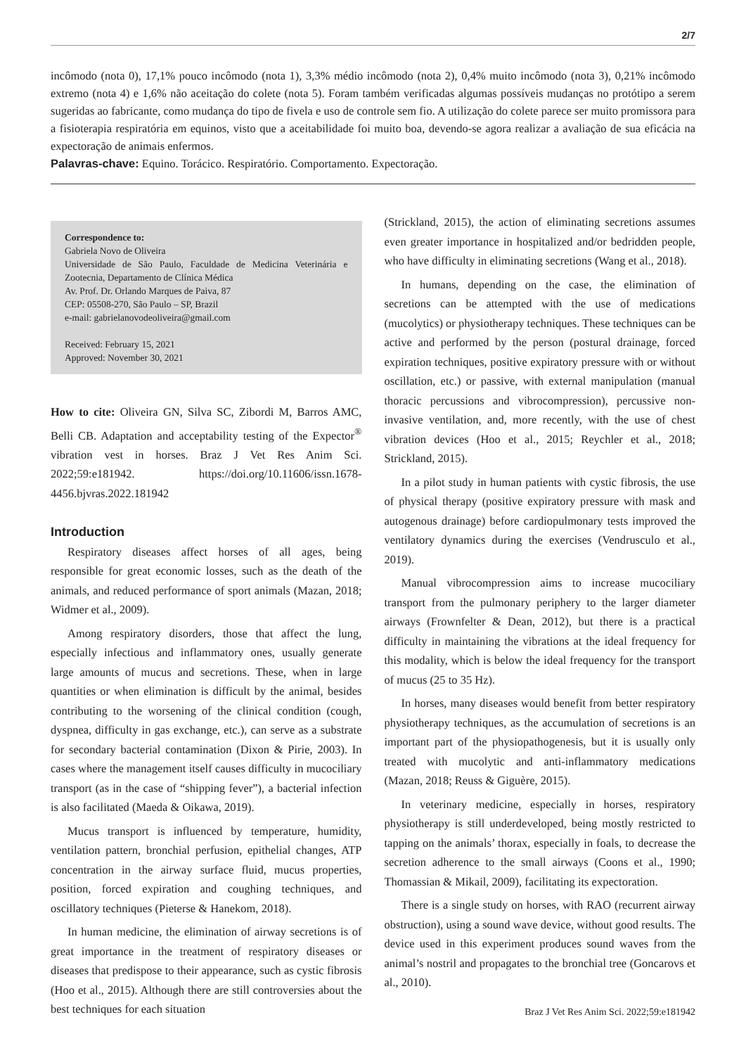2/7
incômodo (nota 0), 17,1% pouco incômodo (nota 1), 3,3% médio incômodo (nota 2), 0,4% muito incômodo (nota 3), 0,21% incômodo extremo (nota 4) e 1,6% não aceitação do colete (nota 5). Foram também verificadas algumas possíveis mudanças no protótipo a serem sugeridas ao fabricante, como mudança do tipo de fivela e uso de controle sem fio. A utilização do colete parece ser muito promissora para a fisioterapia respiratória em equinos, visto que a aceitabilidade foi muito boa, devendo-se agora realizar a avaliação de sua eficácia na expectoração de animais enfermos.
Palavras-chave: Equino. Torácico. Respiratório. Comportamento. Expectoração.
Correspondence to:
Gabriela Novo de Oliveira
Universidade de São Paulo, Faculdade de Medicina Veterinária e Zootecnia, Departamento de Clínica Médica
Av. Prof. Dr. Orlando Marques de Paiva, 87
CEP: 05508-270, São Paulo – SP, Brazil
e-mail: gabrielanovodeoliveira@gmail.com
Received: February 15, 2021
Approved: November 30, 2021
How to cite: Oliveira GN, Silva SC, Zibordi M, Barros AMC, Belli CB. Adaptation and acceptability testing of the Expector<sup>®</sup> vibration vest in horses. Braz J Vet Res Anim Sci. 2022;59:e181942. https://doi.org/10.11606/issn.1678-4456.bjvras.2022.181942
Introduction
Respiratory diseases affect horses of all ages, being responsible for great economic losses, such as the death of the animals, and reduced performance of sport animals (Mazan, 2018; Widmer et al., 2009).
Among respiratory disorders, those that affect the lung, especially infectious and inflammatory ones, usually generate large amounts of mucus and secretions. These, when in large quantities or when elimination is difficult by the animal, besides contributing to the worsening of the clinical condition (cough, dyspnea, difficulty in gas exchange, etc.), can serve as a substrate for secondary bacterial contamination (Dixon & Pirie, 2003). In cases where the management itself causes difficulty in mucociliary transport (as in the case of “shipping fever”), a bacterial infection is also facilitated (Maeda & Oikawa, 2019).
Mucus transport is influenced by temperature, humidity, ventilation pattern, bronchial perfusion, epithelial changes, ATP concentration in the airway surface fluid, mucus properties, position, forced expiration and coughing techniques, and oscillatory techniques (Pieterse & Hanekom, 2018).
In human medicine, the elimination of airway secretions is of great importance in the treatment of respiratory diseases or diseases that predispose to their appearance, such as cystic fibrosis (Hoo et al., 2015). Although there are still controversies about the best techniques for each situation
(Strickland, 2015), the action of eliminating secretions assumes even greater importance in hospitalized and/or bedridden people, who have difficulty in eliminating secretions (Wang et al., 2018).
In humans, depending on the case, the elimination of secretions can be attempted with the use of medications (mucolytics) or physiotherapy techniques. These techniques can be active and performed by the person (postural drainage, forced expiration techniques, positive expiratory pressure with or without oscillation, etc.) or passive, with external manipulation (manual thoracic percussions and vibrocompression), percussive non-invasive ventilation, and, more recently, with the use of chest vibration devices (Hoo et al., 2015; Reychler et al., 2018; Strickland, 2015).
In a pilot study in human patients with cystic fibrosis, the use of physical therapy (positive expiratory pressure with mask and autogenous drainage) before cardiopulmonary tests improved the ventilatory dynamics during the exercises (Vendrusculo et al., 2019).
Manual vibrocompression aims to increase mucociliary transport from the pulmonary periphery to the larger diameter airways (Frownfelter & Dean, 2012), but there is a practical difficulty in maintaining the vibrations at the ideal frequency for this modality, which is below the ideal frequency for the transport of mucus (25 to 35 Hz).
In horses, many diseases would benefit from better respiratory physiotherapy techniques, as the accumulation of secretions is an important part of the physiopathogenesis, but it is usually only treated with mucolytic and anti-inflammatory medications (Mazan, 2018; Reuss & Giguère, 2015).
In veterinary medicine, especially in horses, respiratory physiotherapy is still underdeveloped, being mostly restricted to tapping on the animals’ thorax, especially in foals, to decrease the secretion adherence to the small airways (Coons et al., 1990; Thomassian & Mikail, 2009), facilitating its expectoration.
There is a single study on horses, with RAO (recurrent airway obstruction), using a sound wave device, without good results. The device used in this experiment produces sound waves from the animal’s nostril and propagates to the bronchial tree (Goncarovs et al., 2010).
Braz J Vet Res Anim Sci. 2022;59:e181942